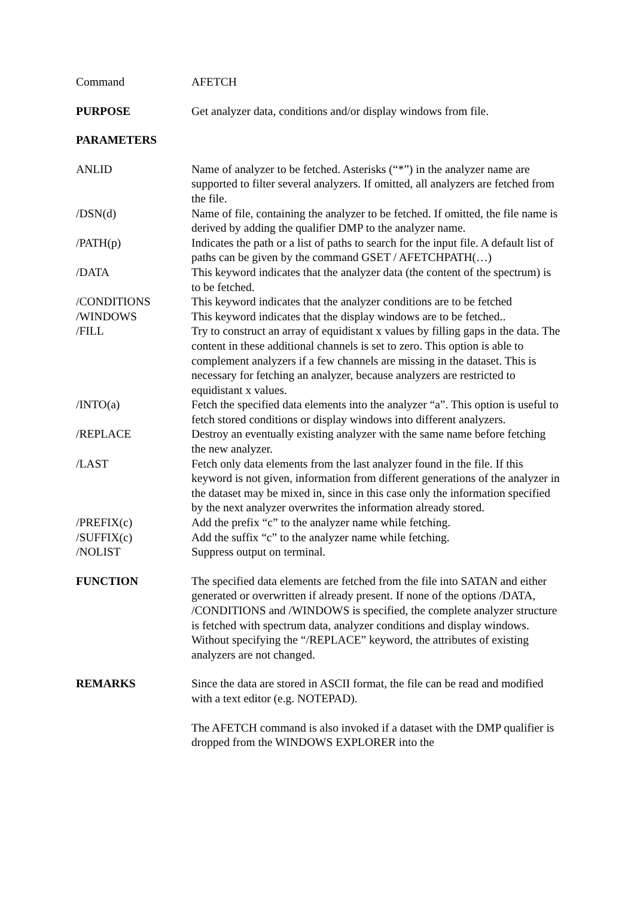Command AFETCH
PURPOSE Get analyzer data, conditions and/or display windows from file.
PARAMETERS
ANLID Name of analyzer to be fetched. Asterisks (“*”) in the analyzer name are supported to filter several analyzers. If omitted, all analyzers are fetched from the file.
/DSN(d) Name of file, containing the analyzer to be fetched. If omitted, the file name is derived by adding the qualifier DMP to the analyzer name.
/PATH(p) Indicates the path or a list of paths to search for the input file. A default list of paths can be given by the command GSET / AFETCHPATH(…)
/DATA This keyword indicates that the analyzer data (the content of the spectrum) is to be fetched.
/CONDITIONS This keyword indicates that the analyzer conditions are to be fetched
/WINDOWS This keyword indicates that the display windows are to be fetched..
/FILL Try to construct an array of equidistant x values by filling gaps in the data. The content in these additional channels is set to zero. This option is able to complement analyzers if a few channels are missing in the dataset. This is necessary for fetching an analyzer, because analyzers are restricted to equidistant x values.
/INTO(a) Fetch the specified data elements into the analyzer “a”. This option is useful to fetch stored conditions or display windows into different analyzers.
/REPLACE Destroy an eventually existing analyzer with the same name before fetching the new analyzer.
/LAST Fetch only data elements from the last analyzer found in the file. If this keyword is not given, information from different generations of the analyzer in the dataset may be mixed in, since in this case only the information specified by the next analyzer overwrites the information already stored.
/PREFIX(c) Add the prefix “c” to the analyzer name while fetching.
/SUFFIX(c) Add the suffix “c” to the analyzer name while fetching.
/NOLIST Suppress output on terminal.
FUNCTION The specified data elements are fetched from the file into SATAN and either generated or overwritten if already present. If none of the options /DATA, /CONDITIONS and /WINDOWS is specified, the complete analyzer structure is fetched with spectrum data, analyzer conditions and display windows. Without specifying the “/REPLACE” keyword, the attributes of existing analyzers are not changed.
REMARKS Since the data are stored in ASCII format, the file can be read and modified with a text editor (e.g. NOTEPAD).
The AFETCH command is also invoked if a dataset with the DMP qualifier is dropped from the WINDOWS EXPLORER into the